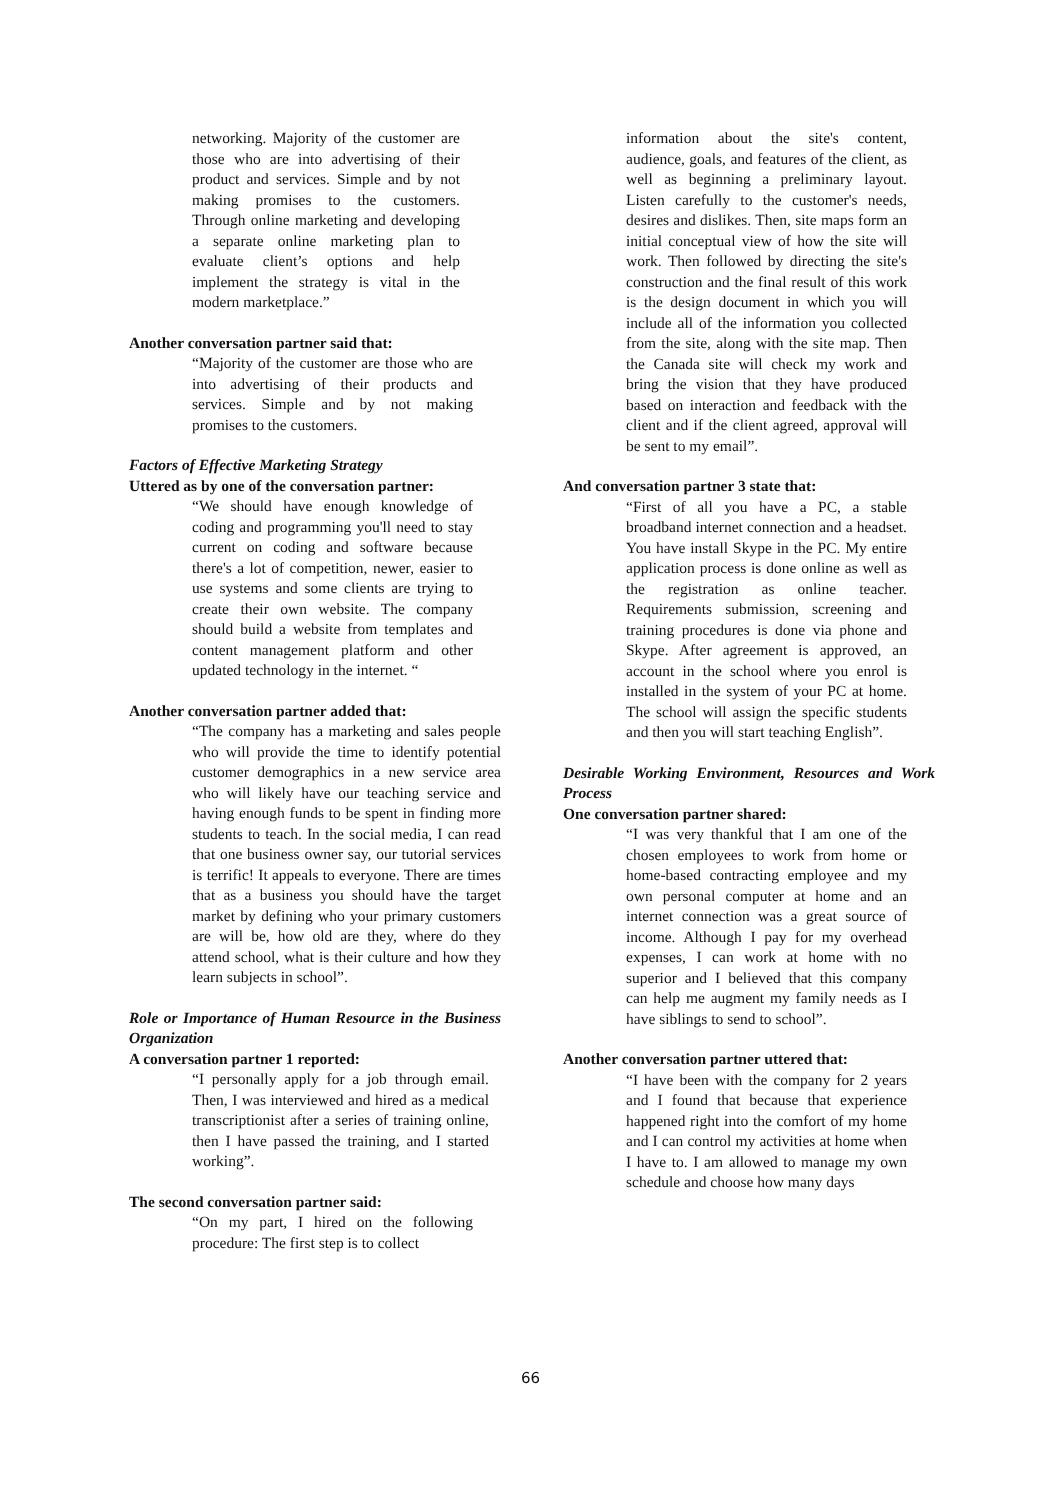networking. Majority of the customer are those who are into advertising of their product and services. Simple and by not making promises to the customers. Through online marketing and developing a separate online marketing plan to evaluate client’s options and help implement the strategy is vital in the modern marketplace.”
Another conversation partner said that:
“Majority of the customer are those who are into advertising of their products and services. Simple and by not making promises to the customers.
Factors of Effective Marketing Strategy
Uttered as by one of the conversation partner:
“We should have enough knowledge of coding and programming you'll need to stay current on coding and software because there's a lot of competition, newer, easier to use systems and some clients are trying to create their own website. The company should build a website from templates and content management platform and other updated technology in the internet. “
Another conversation partner added that:
“The company has a marketing and sales people who will provide the time to identify potential customer demographics in a new service area who will likely have our teaching service and having enough funds to be spent in finding more students to teach. In the social media, I can read that one business owner say, our tutorial services is terrific! It appeals to everyone. There are times that as a business you should have the target market by defining who your primary customers are will be, how old are they, where do they attend school, what is their culture and how they learn subjects in school”.
Role or Importance of Human Resource in the Business Organization
A conversation partner 1 reported:
“I personally apply for a job through email. Then, I was interviewed and hired as a medical transcriptionist after a series of training online, then I have passed the training, and I started working”.
The second conversation partner said:
“On my part, I hired on the following procedure: The first step is to collect
information about the site's content, audience, goals, and features of the client, as well as beginning a preliminary layout. Listen carefully to the customer's needs, desires and dislikes. Then, site maps form an initial conceptual view of how the site will work. Then followed by directing the site's construction and the final result of this work is the design document in which you will include all of the information you collected from the site, along with the site map. Then the Canada site will check my work and bring the vision that they have produced based on interaction and feedback with the client and if the client agreed, approval will be sent to my email”.
And conversation partner 3 state that:
“First of all you have a PC, a stable broadband internet connection and a headset. You have install Skype in the PC. My entire application process is done online as well as the registration as online teacher. Requirements submission, screening and training procedures is done via phone and Skype. After agreement is approved, an account in the school where you enrol is installed in the system of your PC at home. The school will assign the specific students and then you will start teaching English”.
Desirable Working Environment, Resources and Work Process
One conversation partner shared:
“I was very thankful that I am one of the chosen employees to work from home or home-based contracting employee and my own personal computer at home and an internet connection was a great source of income. Although I pay for my overhead expenses, I can work at home with no superior and I believed that this company can help me augment my family needs as I have siblings to send to school”.
Another conversation partner uttered that:
“I have been with the company for 2 years and I found that because that experience happened right into the comfort of my home and I can control my activities at home when I have to. I am allowed to manage my own schedule and choose how many days
66